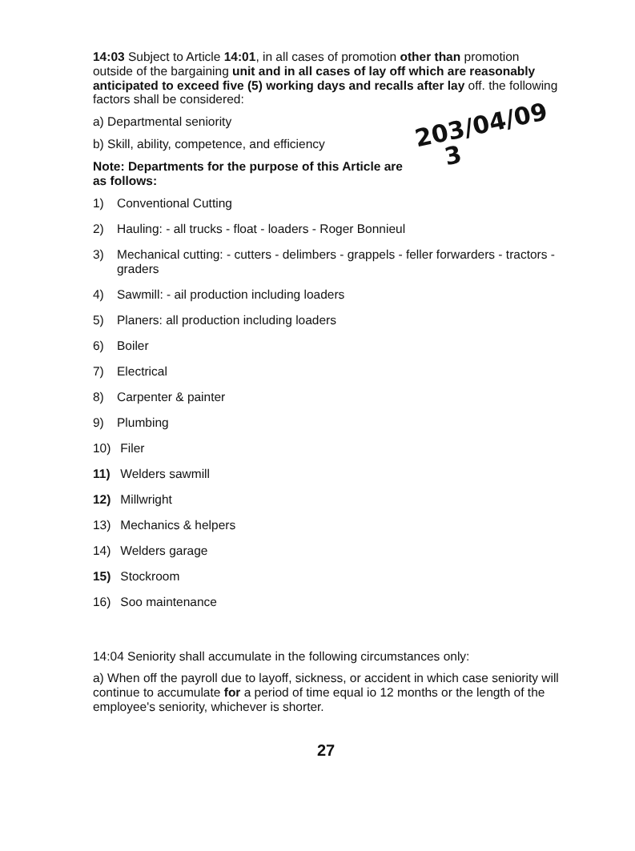14:03 Subject to Article 14:01, in all cases of promotion other than promotion outside of the bargaining unit and in all cases of lay off which are reasonably anticipated to exceed five (5) working days and recalls after lay off. the following factors shall be considered:
a) Departmental seniority
203/04/09
3
b) Skill, ability, competence, and efficiency
Note: Departments for the purpose of this Article are as follows:
1) Conventional Cutting
2) Hauling: - all trucks - float - loaders - Roger Bonnieul
3) Mechanical cutting: - cutters - delimbers - grappels - feller forwarders - tractors - graders
4) Sawmill: - ail production including loaders
5) Planers: all production including loaders
6) Boiler
7) Electrical
8) Carpenter & painter
9) Plumbing
10) Filer
11) Welders sawmill
12) Millwright
13) Mechanics & helpers
14) Welders garage
15) Stockroom
16) Soo maintenance
14:04 Seniority shall accumulate in the following circumstances only:
a) When off the payroll due to layoff, sickness, or accident in which case seniority will continue to accumulate for a period of time equal io 12 months or the length of the employee's seniority, whichever is shorter.
27